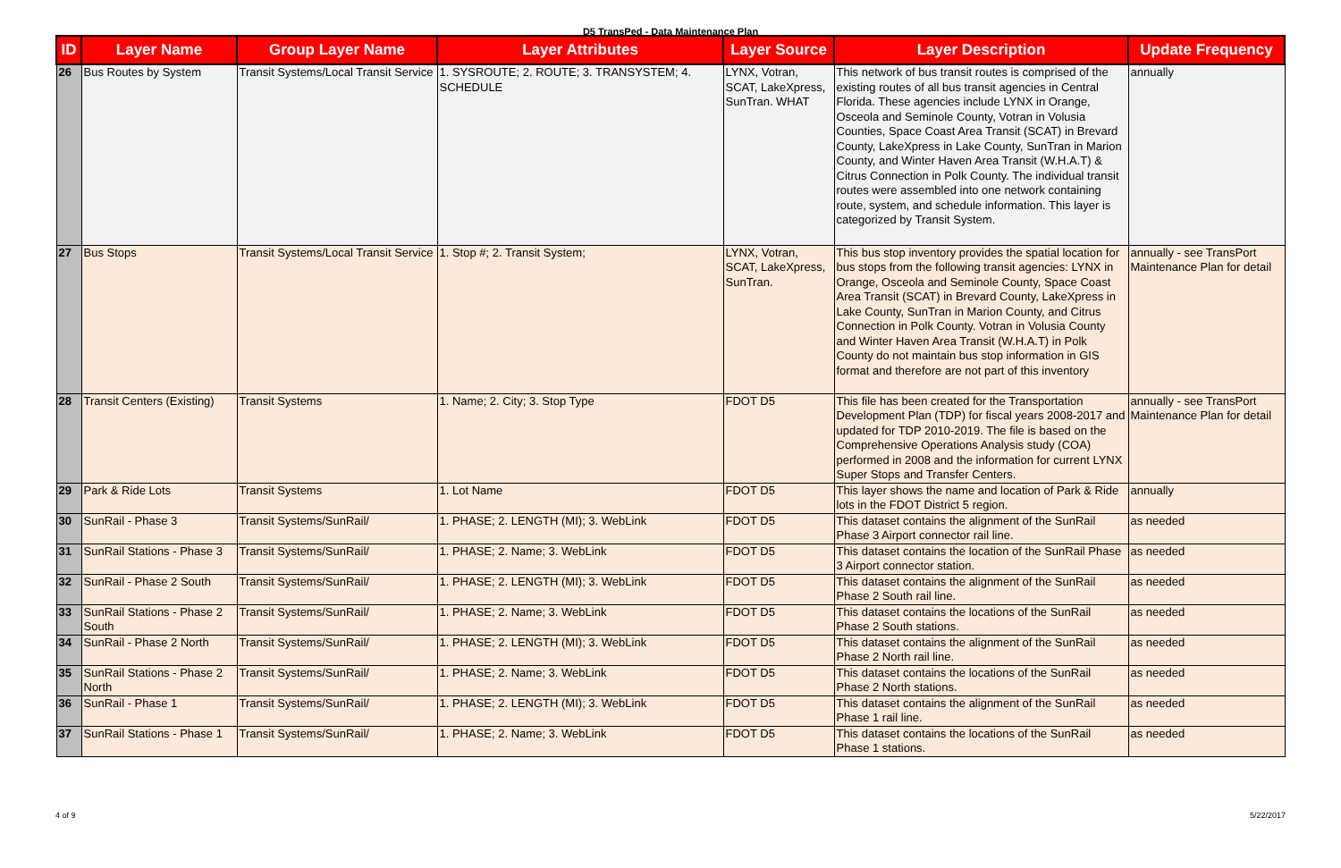D5 TransPed - Data Maintenance Plan
| ID | Layer Name | Group Layer Name | Layer Attributes | Layer Source | Layer Description | Update Frequency |
| --- | --- | --- | --- | --- | --- | --- |
| 26 | Bus Routes by System | Transit Systems/Local Transit Service | 1. SYSROUTE; 2. ROUTE; 3. TRANSYSTEM; 4. SCHEDULE | LYNX, Votran, SCAT, LakeXpress, SunTran. WHAT | This network of bus transit routes is comprised of the existing routes of all bus transit agencies in Central Florida. These agencies include LYNX in Orange, Osceola and Seminole County, Votran in Volusia Counties, Space Coast Area Transit (SCAT) in Brevard County, LakeXpress in Lake County, SunTran in Marion County, and Winter Haven Area Transit (W.H.A.T) & Citrus Connection in Polk County. The individual transit routes were assembled into one network containing route, system, and schedule information. This layer is categorized by Transit System. | annually |
| 27 | Bus Stops | Transit Systems/Local Transit Service | 1. Stop #; 2. Transit System; | LYNX, Votran, SCAT, LakeXpress, SunTran. | This bus stop inventory provides the spatial location for bus stops from the following transit agencies: LYNX in Orange, Osceola and Seminole County, Space Coast Area Transit (SCAT) in Brevard County, LakeXpress in Lake County, SunTran in Marion County, and Citrus Connection in Polk County. Votran in Volusia County and Winter Haven Area Transit (W.H.A.T) in Polk County do not maintain bus stop information in GIS format and therefore are not part of this inventory | annually - see TransPort Maintenance Plan for detail |
| 28 | Transit Centers (Existing) | Transit Systems | 1. Name; 2. City; 3. Stop Type | FDOT D5 | This file has been created for the Transportation Development Plan (TDP) for fiscal years 2008-2017 and updated for TDP 2010-2019. The file is based on the Comprehensive Operations Analysis study (COA) performed in 2008 and the information for current LYNX Super Stops and Transfer Centers. | annually - see TransPort Maintenance Plan for detail |
| 29 | Park & Ride Lots | Transit Systems | 1. Lot Name | FDOT D5 | This layer shows the name and location of Park & Ride lots in the FDOT District 5 region. | annually |
| 30 | SunRail - Phase 3 | Transit Systems/SunRail/ | 1. PHASE; 2. LENGTH (MI); 3. WebLink | FDOT D5 | This dataset contains the alignment of the SunRail Phase 3 Airport connector rail line. | as needed |
| 31 | SunRail Stations - Phase 3 | Transit Systems/SunRail/ | 1. PHASE; 2. Name; 3. WebLink | FDOT D5 | This dataset contains the location of the SunRail Phase 3 Airport connector station. | as needed |
| 32 | SunRail - Phase 2 South | Transit Systems/SunRail/ | 1. PHASE; 2. LENGTH (MI); 3. WebLink | FDOT D5 | This dataset contains the alignment of the SunRail Phase 2 South rail line. | as needed |
| 33 | SunRail Stations - Phase 2 South | Transit Systems/SunRail/ | 1. PHASE; 2. Name; 3. WebLink | FDOT D5 | This dataset contains the locations of the SunRail Phase 2 South stations. | as needed |
| 34 | SunRail - Phase 2 North | Transit Systems/SunRail/ | 1. PHASE; 2. LENGTH (MI); 3. WebLink | FDOT D5 | This dataset contains the alignment of the SunRail Phase 2 North rail line. | as needed |
| 35 | SunRail Stations - Phase 2 North | Transit Systems/SunRail/ | 1. PHASE; 2. Name; 3. WebLink | FDOT D5 | This dataset contains the locations of the SunRail Phase 2 North stations. | as needed |
| 36 | SunRail - Phase 1 | Transit Systems/SunRail/ | 1. PHASE; 2. LENGTH (MI); 3. WebLink | FDOT D5 | This dataset contains the alignment of the SunRail Phase 1 rail line. | as needed |
| 37 | SunRail Stations - Phase 1 | Transit Systems/SunRail/ | 1. PHASE; 2. Name; 3. WebLink | FDOT D5 | This dataset contains the locations of the SunRail Phase 1 stations. | as needed |
4 of 9 5/22/2017